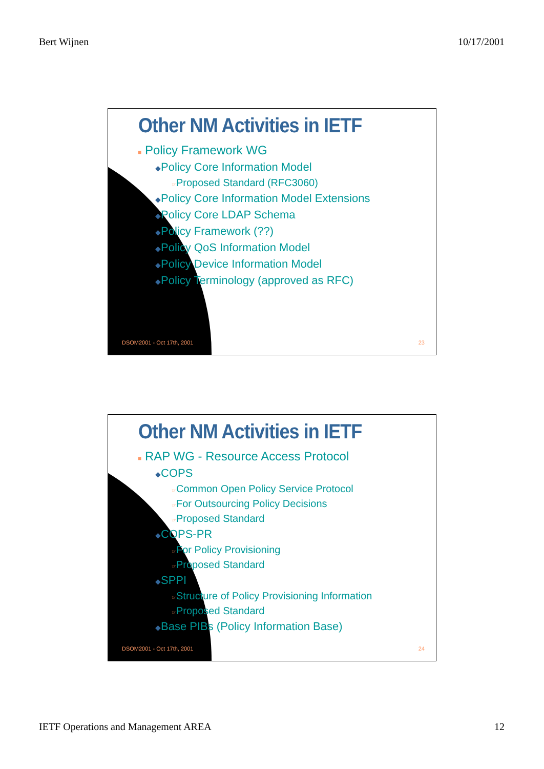Bert Wijnen 10/17/2001
Other NM Activities in IETF
■ Policy Framework WG
◆Policy Core Information Model
☞Proposed Standard (RFC3060)
◆Policy Core Information Model Extensions
◆Policy Core LDAP Schema
◆Policy Framework (??)
◆Policy QoS Information Model
◆Policy Device Information Model
◆Policy Terminology (approved as RFC)
DSOM2001 - Oct 17th, 2001 23
Other NM Activities in IETF
■ RAP WG - Resource Access Protocol
◆COPS
☞Common Open Policy Service Protocol
☞For Outsourcing Policy Decisions
☞Proposed Standard
◆COPS-PR
☞For Policy Provisioning
☞Proposed Standard
◆SPPI
☞Structure of Policy Provisioning Information
☞Proposed Standard
◆Base PIBs (Policy Information Base)
DSOM2001 - Oct 17th, 2001 24
IETF Operations and Management AREA 12